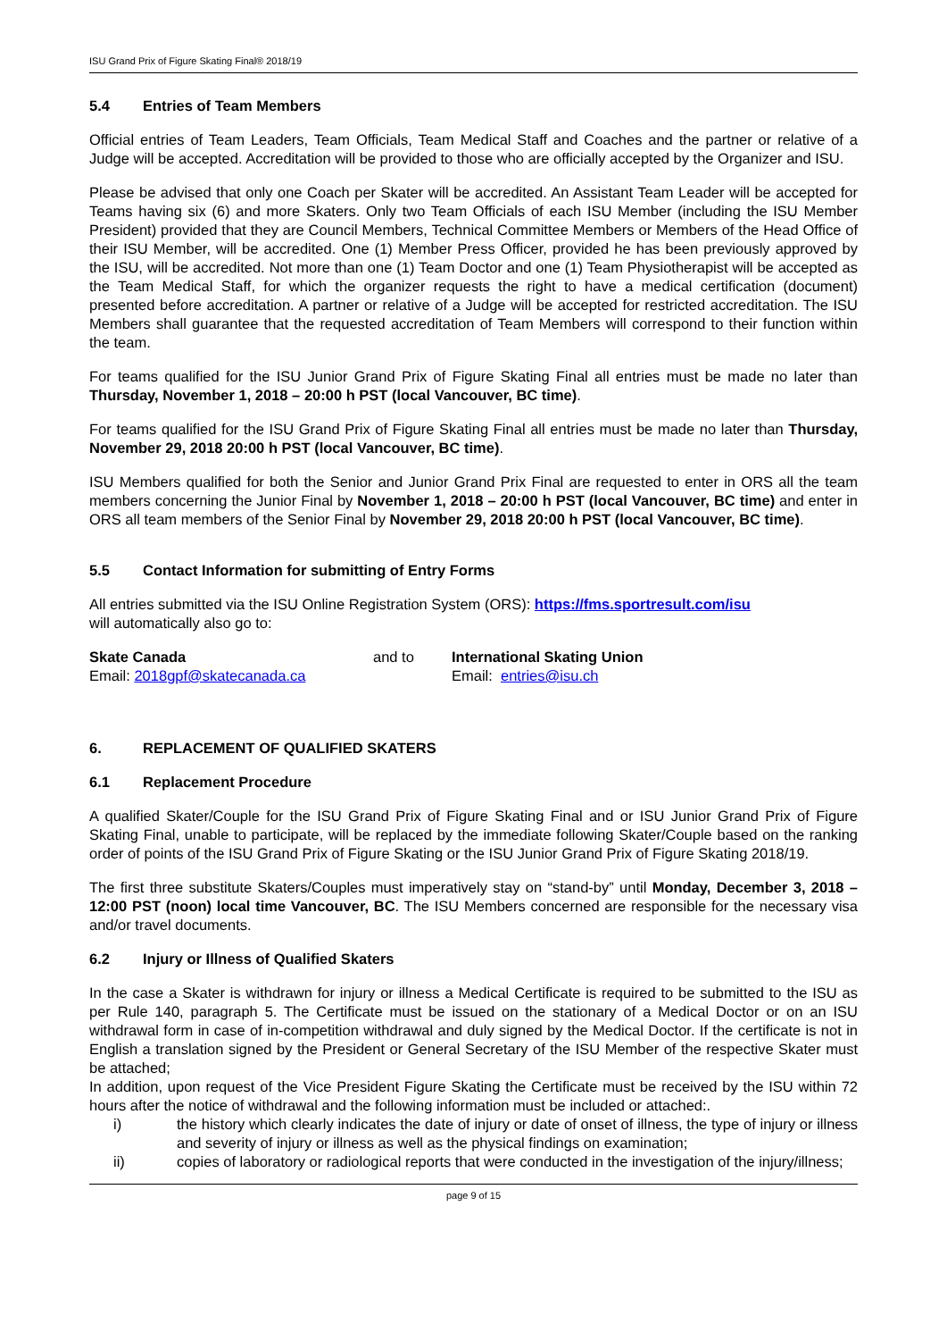ISU Grand Prix of Figure Skating Final® 2018/19
5.4 Entries of Team Members
Official entries of Team Leaders, Team Officials, Team Medical Staff and Coaches and the partner or relative of a Judge will be accepted. Accreditation will be provided to those who are officially accepted by the Organizer and ISU.
Please be advised that only one Coach per Skater will be accredited. An Assistant Team Leader will be accepted for Teams having six (6) and more Skaters. Only two Team Officials of each ISU Member (including the ISU Member President) provided that they are Council Members, Technical Committee Members or Members of the Head Office of their ISU Member, will be accredited. One (1) Member Press Officer, provided he has been previously approved by the ISU, will be accredited. Not more than one (1) Team Doctor and one (1) Team Physiotherapist will be accepted as the Team Medical Staff, for which the organizer requests the right to have a medical certification (document) presented before accreditation. A partner or relative of a Judge will be accepted for restricted accreditation. The ISU Members shall guarantee that the requested accreditation of Team Members will correspond to their function within the team.
For teams qualified for the ISU Junior Grand Prix of Figure Skating Final all entries must be made no later than Thursday, November 1, 2018 – 20:00 h PST (local Vancouver, BC time).
For teams qualified for the ISU Grand Prix of Figure Skating Final all entries must be made no later than Thursday, November 29, 2018 20:00 h PST (local Vancouver, BC time).
ISU Members qualified for both the Senior and Junior Grand Prix Final are requested to enter in ORS all the team members concerning the Junior Final by November 1, 2018 – 20:00 h PST (local Vancouver, BC time) and enter in ORS all team members of the Senior Final by November 29, 2018 20:00 h PST (local Vancouver, BC time).
5.5 Contact Information for submitting of Entry Forms
All entries submitted via the ISU Online Registration System (ORS): https://fms.sportresult.com/isu
will automatically also go to:
Skate Canada
Email: 2018gpf@skatecanada.ca
and to International Skating Union
Email: entries@isu.ch
6. REPLACEMENT OF QUALIFIED SKATERS
6.1 Replacement Procedure
A qualified Skater/Couple for the ISU Grand Prix of Figure Skating Final and or ISU Junior Grand Prix of Figure Skating Final, unable to participate, will be replaced by the immediate following Skater/Couple based on the ranking order of points of the ISU Grand Prix of Figure Skating or the ISU Junior Grand Prix of Figure Skating 2018/19.
The first three substitute Skaters/Couples must imperatively stay on “stand-by” until Monday, December 3, 2018 – 12:00 PST (noon) local time Vancouver, BC. The ISU Members concerned are responsible for the necessary visa and/or travel documents.
6.2 Injury or Illness of Qualified Skaters
In the case a Skater is withdrawn for injury or illness a Medical Certificate is required to be submitted to the ISU as per Rule 140, paragraph 5. The Certificate must be issued on the stationary of a Medical Doctor or on an ISU withdrawal form in case of in-competition withdrawal and duly signed by the Medical Doctor. If the certificate is not in English a translation signed by the President or General Secretary of the ISU Member of the respective Skater must be attached;
In addition, upon request of the Vice President Figure Skating the Certificate must be received by the ISU within 72 hours after the notice of withdrawal and the following information must be included or attached:.
i) the history which clearly indicates the date of injury or date of onset of illness, the type of injury or illness and severity of injury or illness as well as the physical findings on examination;
ii) copies of laboratory or radiological reports that were conducted in the investigation of the injury/illness;
page 9 of 15